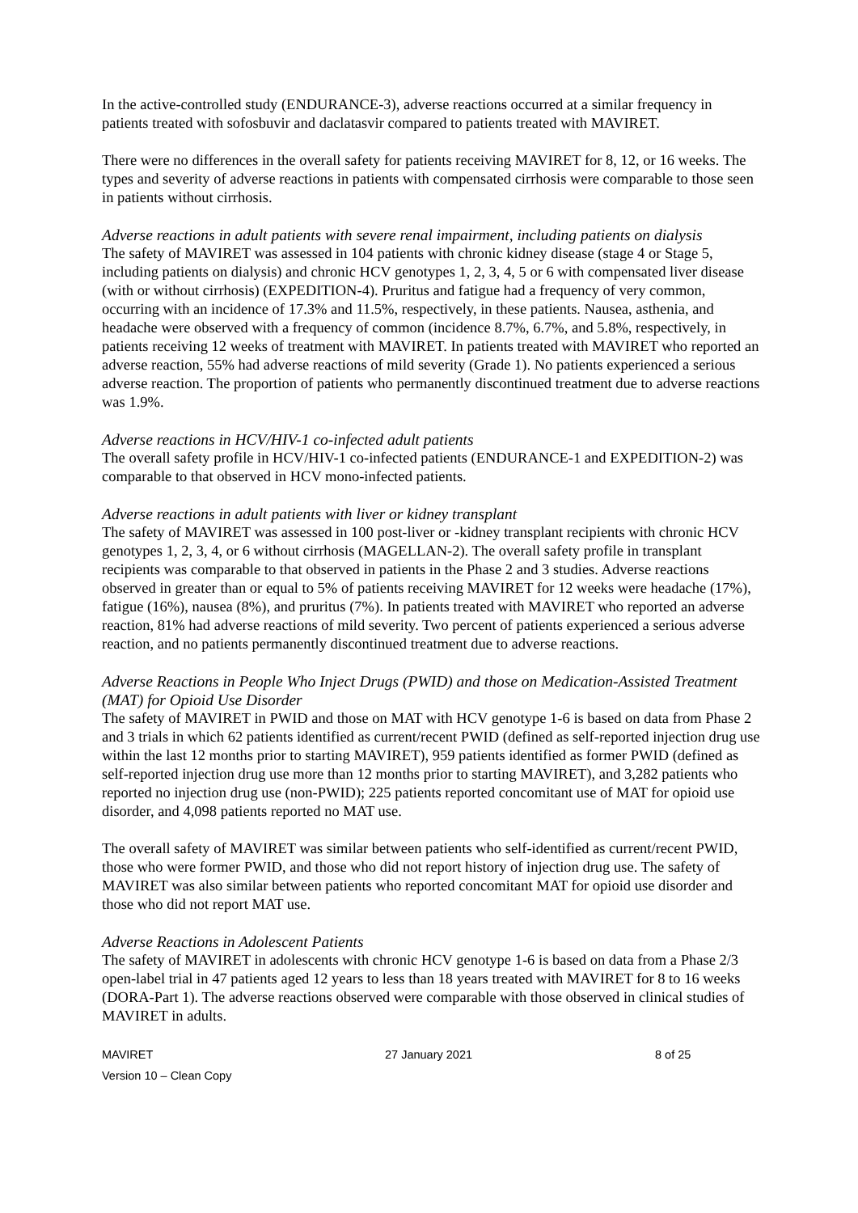In the active-controlled study (ENDURANCE-3), adverse reactions occurred at a similar frequency in patients treated with sofosbuvir and daclatasvir compared to patients treated with MAVIRET.
There were no differences in the overall safety for patients receiving MAVIRET for 8, 12, or 16 weeks. The types and severity of adverse reactions in patients with compensated cirrhosis were comparable to those seen in patients without cirrhosis.
Adverse reactions in adult patients with severe renal impairment, including patients on dialysis
The safety of MAVIRET was assessed in 104 patients with chronic kidney disease (stage 4 or Stage 5, including patients on dialysis) and chronic HCV genotypes 1, 2, 3, 4, 5 or 6 with compensated liver disease (with or without cirrhosis) (EXPEDITION-4). Pruritus and fatigue had a frequency of very common, occurring with an incidence of 17.3% and 11.5%, respectively, in these patients. Nausea, asthenia, and headache were observed with a frequency of common (incidence 8.7%, 6.7%, and 5.8%, respectively, in patients receiving 12 weeks of treatment with MAVIRET. In patients treated with MAVIRET who reported an adverse reaction, 55% had adverse reactions of mild severity (Grade 1). No patients experienced a serious adverse reaction. The proportion of patients who permanently discontinued treatment due to adverse reactions was 1.9%.
Adverse reactions in HCV/HIV-1 co-infected adult patients
The overall safety profile in HCV/HIV-1 co-infected patients (ENDURANCE-1 and EXPEDITION-2) was comparable to that observed in HCV mono-infected patients.
Adverse reactions in adult patients with liver or kidney transplant
The safety of MAVIRET was assessed in 100 post-liver or -kidney transplant recipients with chronic HCV genotypes 1, 2, 3, 4, or 6 without cirrhosis (MAGELLAN-2). The overall safety profile in transplant recipients was comparable to that observed in patients in the Phase 2 and 3 studies. Adverse reactions observed in greater than or equal to 5% of patients receiving MAVIRET for 12 weeks were headache (17%), fatigue (16%), nausea (8%), and pruritus (7%). In patients treated with MAVIRET who reported an adverse reaction, 81% had adverse reactions of mild severity. Two percent of patients experienced a serious adverse reaction, and no patients permanently discontinued treatment due to adverse reactions.
Adverse Reactions in People Who Inject Drugs (PWID) and those on Medication-Assisted Treatment (MAT) for Opioid Use Disorder
The safety of MAVIRET in PWID and those on MAT with HCV genotype 1-6 is based on data from Phase 2 and 3 trials in which 62 patients identified as current/recent PWID (defined as self-reported injection drug use within the last 12 months prior to starting MAVIRET), 959 patients identified as former PWID (defined as self-reported injection drug use more than 12 months prior to starting MAVIRET), and 3,282 patients who reported no injection drug use (non-PWID); 225 patients reported concomitant use of MAT for opioid use disorder, and 4,098 patients reported no MAT use.
The overall safety of MAVIRET was similar between patients who self-identified as current/recent PWID, those who were former PWID, and those who did not report history of injection drug use. The safety of MAVIRET was also similar between patients who reported concomitant MAT for opioid use disorder and those who did not report MAT use.
Adverse Reactions in Adolescent Patients
The safety of MAVIRET in adolescents with chronic HCV genotype 1-6 is based on data from a Phase 2/3 open-label trial in 47 patients aged 12 years to less than 18 years treated with MAVIRET for 8 to 16 weeks (DORA-Part 1). The adverse reactions observed were comparable with those observed in clinical studies of MAVIRET in adults.
MAVIRET 27 January 2021 8 of 25
Version 10 – Clean Copy